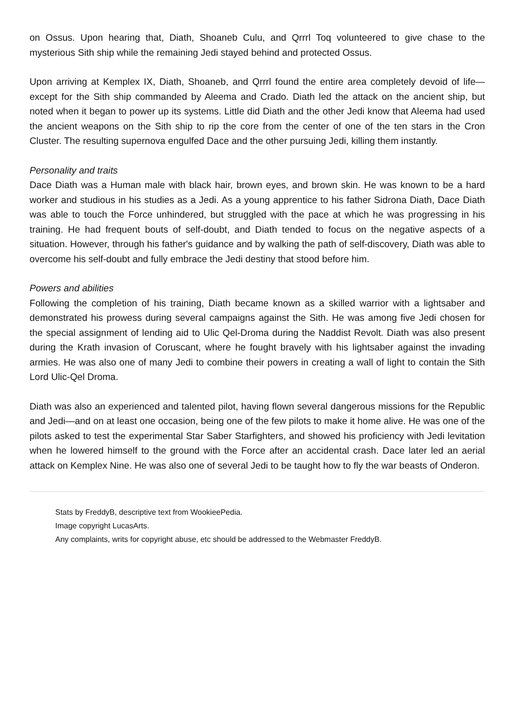on Ossus. Upon hearing that, Diath, Shoaneb Culu, and Qrrrl Toq volunteered to give chase to the mysterious Sith ship while the remaining Jedi stayed behind and protected Ossus.
Upon arriving at Kemplex IX, Diath, Shoaneb, and Qrrrl found the entire area completely devoid of life—except for the Sith ship commanded by Aleema and Crado. Diath led the attack on the ancient ship, but noted when it began to power up its systems. Little did Diath and the other Jedi know that Aleema had used the ancient weapons on the Sith ship to rip the core from the center of one of the ten stars in the Cron Cluster. The resulting supernova engulfed Dace and the other pursuing Jedi, killing them instantly.
Personality and traits
Dace Diath was a Human male with black hair, brown eyes, and brown skin. He was known to be a hard worker and studious in his studies as a Jedi. As a young apprentice to his father Sidrona Diath, Dace Diath was able to touch the Force unhindered, but struggled with the pace at which he was progressing in his training. He had frequent bouts of self-doubt, and Diath tended to focus on the negative aspects of a situation. However, through his father's guidance and by walking the path of self-discovery, Diath was able to overcome his self-doubt and fully embrace the Jedi destiny that stood before him.
Powers and abilities
Following the completion of his training, Diath became known as a skilled warrior with a lightsaber and demonstrated his prowess during several campaigns against the Sith. He was among five Jedi chosen for the special assignment of lending aid to Ulic Qel-Droma during the Naddist Revolt. Diath was also present during the Krath invasion of Coruscant, where he fought bravely with his lightsaber against the invading armies. He was also one of many Jedi to combine their powers in creating a wall of light to contain the Sith Lord Ulic-Qel Droma.
Diath was also an experienced and talented pilot, having flown several dangerous missions for the Republic and Jedi—and on at least one occasion, being one of the few pilots to make it home alive. He was one of the pilots asked to test the experimental Star Saber Starfighters, and showed his proficiency with Jedi levitation when he lowered himself to the ground with the Force after an accidental crash. Dace later led an aerial attack on Kemplex Nine. He was also one of several Jedi to be taught how to fly the war beasts of Onderon.
Stats by FreddyB, descriptive text from WookieePedia.
Image copyright LucasArts.
Any complaints, writs for copyright abuse, etc should be addressed to the Webmaster FreddyB.